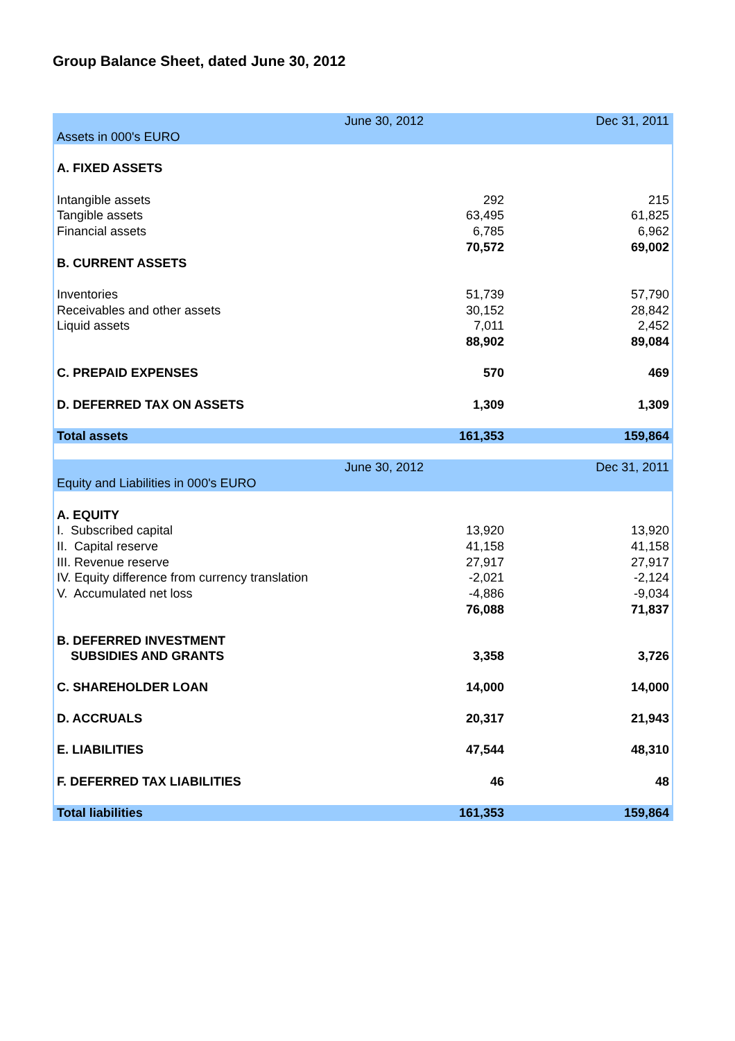Group Balance Sheet, dated June 30, 2012
| | June 30, 2012 | Dec 31, 2011 |
| Assets in 000's EURO | | |
| A. FIXED ASSETS | | |
| Intangible assets | 292 | 215 |
| Tangible assets | 63,495 | 61,825 |
| Financial assets | 6,785 | 6,962 |
| | 70,572 | 69,002 |
| B. CURRENT ASSETS | | |
| Inventories | 51,739 | 57,790 |
| Receivables and other assets | 30,152 | 28,842 |
| Liquid assets | 7,011 | 2,452 |
| | 88,902 | 89,084 |
| C. PREPAID EXPENSES | 570 | 469 |
| D. DEFERRED TAX ON ASSETS | 1,309 | 1,309 |
| Total assets | 161,353 | 159,864 |
| | June 30, 2012 | Dec 31, 2011 |
| Equity and Liabilities in 000's EURO | | |
| A. EQUITY | | |
| I. Subscribed capital | 13,920 | 13,920 |
| II. Capital reserve | 41,158 | 41,158 |
| III. Revenue reserve | 27,917 | 27,917 |
| IV. Equity difference from currency translation | -2,021 | -2,124 |
| V. Accumulated net loss | -4,886 | -9,034 |
| | 76,088 | 71,837 |
| B. DEFERRED INVESTMENT SUBSIDIES AND GRANTS | 3,358 | 3,726 |
| C. SHAREHOLDER LOAN | 14,000 | 14,000 |
| D. ACCRUALS | 20,317 | 21,943 |
| E. LIABILITIES | 47,544 | 48,310 |
| F. DEFERRED TAX LIABILITIES | 46 | 48 |
| Total liabilities | 161,353 | 159,864 |